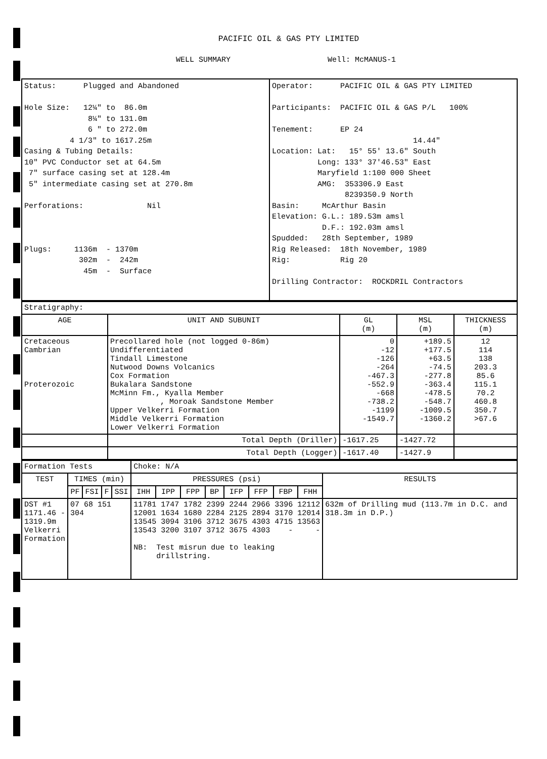PACIFIC OIL & GAS PTY LIMITED
WELL SUMMARY Well: McMANUS-1
| Status: Plugged and Abandoned Hole Size: 12¼" to 86.0m 8¼" to 131.0m 6 " to 272.0m 4 1/3" to 1617.25m Casing & Tubing Details: 10" PVC Conductor set at 64.5m 7" surface casing set at 128.4m 5" intermediate casing set at 270.8m Perforations: Nil Plugs: 1136m - 1370m 302m - 242m 45m - Surface | Operator: PACIFIC OIL & GAS PTY LIMITED Participants: PACIFIC OIL & GAS P/L 100% Tenement: EP 24 14.44" Location: Lat: 15° 55' 13.6" South Long: 133° 37'46.53" East Maryfield 1:100 000 Sheet AMG: 353306.9 East 8239350.9 North Basin: McArthur Basin Elevation: G.L.: 189.53m amsl D.F.: 192.03m amsl Spudded: 28th September, 1989 Rig Released: 18th November, 1989 Rig: Rig 20 Drilling Contractor: ROCKDRIL Contractors |
| Stratigraphy: | | | | |
| AGE | UNIT AND SUBUNIT | GL (m) | MSL (m) | THICKNESS (m) |
| Cretaceous Cambrian Proterozoic | Precollared hole (not logged 0-86m) Undifferentiated Tindall Limestone Nutwood Downs Volcanics Cox Formation Bukalara Sandstone McMinn Fm., Kyalla Member , Moroak Sandstone Member Upper Velkerri Formation Middle Velkerri Formation Lower Velkerri Formation | 0 -12 -126 -264 -467.3 -552.9 -668 -738.2 -1199 -1549.7 | +189.5 +177.5 +63.5 -74.5 -277.8 -363.4 -478.5 -548.7 -1009.5 -1360.2 | 12 114 138 203.3 85.6 115.1 70.2 460.8 350.7 >67.6 |
| | Total Depth (Driller) | -1617.25 | -1427.72 | |
| | Total Depth (Logger) | -1617.40 | -1427.9 | |
| Formation Tests | | | | | Choke: N/A | | | | | | | | |
| TEST | TIMES (min) | | | | PRESSURES (psi) | | | | | | | | RESULTS |
| | PF | FSI | F | SSI | IHH | IPP | FPP | BP | IFP | FFP | FBP | FHH | |
| DST #1 1171.46 - 1319.9m Velkerri Formation | 07 68 151 304 | | | | 11781 1747 1782 2399 2244 2966 3396 12112 12001 1634 1680 2284 2125 2894 3170 12014 13545 3094 3106 3712 3675 4303 4715 13563 13543 3200 3107 3712 3675 4303 - - NB: Test misrun due to leaking drillstring. | | | | | | | | 632m of Drilling mud (113.7m in D.C. and 318.3m in D.P.) |